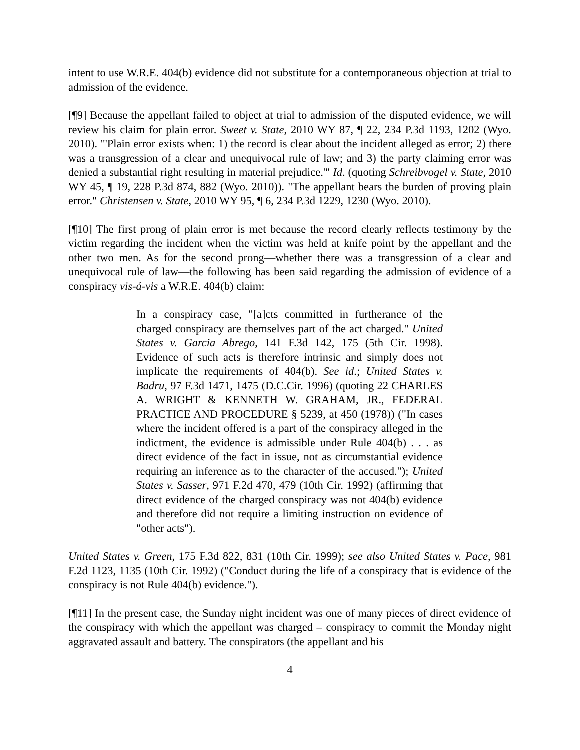intent to use W.R.E. 404(b) evidence did not substitute for a contemporaneous objection at trial to admission of the evidence.
[¶9] Because the appellant failed to object at trial to admission of the disputed evidence, we will review his claim for plain error. Sweet v. State, 2010 WY 87, ¶ 22, 234 P.3d 1193, 1202 (Wyo. 2010). "'Plain error exists when: 1) the record is clear about the incident alleged as error; 2) there was a transgression of a clear and unequivocal rule of law; and 3) the party claiming error was denied a substantial right resulting in material prejudice.'" Id. (quoting Schreibvogel v. State, 2010 WY 45, ¶ 19, 228 P.3d 874, 882 (Wyo. 2010)). "The appellant bears the burden of proving plain error." Christensen v. State, 2010 WY 95, ¶ 6, 234 P.3d 1229, 1230 (Wyo. 2010).
[¶10] The first prong of plain error is met because the record clearly reflects testimony by the victim regarding the incident when the victim was held at knife point by the appellant and the other two men. As for the second prong—whether there was a transgression of a clear and unequivocal rule of law—the following has been said regarding the admission of evidence of a conspiracy vis-á-vis a W.R.E. 404(b) claim:
In a conspiracy case, "[a]cts committed in furtherance of the charged conspiracy are themselves part of the act charged." United States v. Garcia Abrego, 141 F.3d 142, 175 (5th Cir. 1998). Evidence of such acts is therefore intrinsic and simply does not implicate the requirements of 404(b). See id.; United States v. Badru, 97 F.3d 1471, 1475 (D.C.Cir. 1996) (quoting 22 CHARLES A. WRIGHT & KENNETH W. GRAHAM, JR., FEDERAL PRACTICE AND PROCEDURE § 5239, at 450 (1978)) ("In cases where the incident offered is a part of the conspiracy alleged in the indictment, the evidence is admissible under Rule 404(b) . . . as direct evidence of the fact in issue, not as circumstantial evidence requiring an inference as to the character of the accused."); United States v. Sasser, 971 F.2d 470, 479 (10th Cir. 1992) (affirming that direct evidence of the charged conspiracy was not 404(b) evidence and therefore did not require a limiting instruction on evidence of "other acts").
United States v. Green, 175 F.3d 822, 831 (10th Cir. 1999); see also United States v. Pace, 981 F.2d 1123, 1135 (10th Cir. 1992) ("Conduct during the life of a conspiracy that is evidence of the conspiracy is not Rule 404(b) evidence.").
[¶11] In the present case, the Sunday night incident was one of many pieces of direct evidence of the conspiracy with which the appellant was charged – conspiracy to commit the Monday night aggravated assault and battery. The conspirators (the appellant and his
4